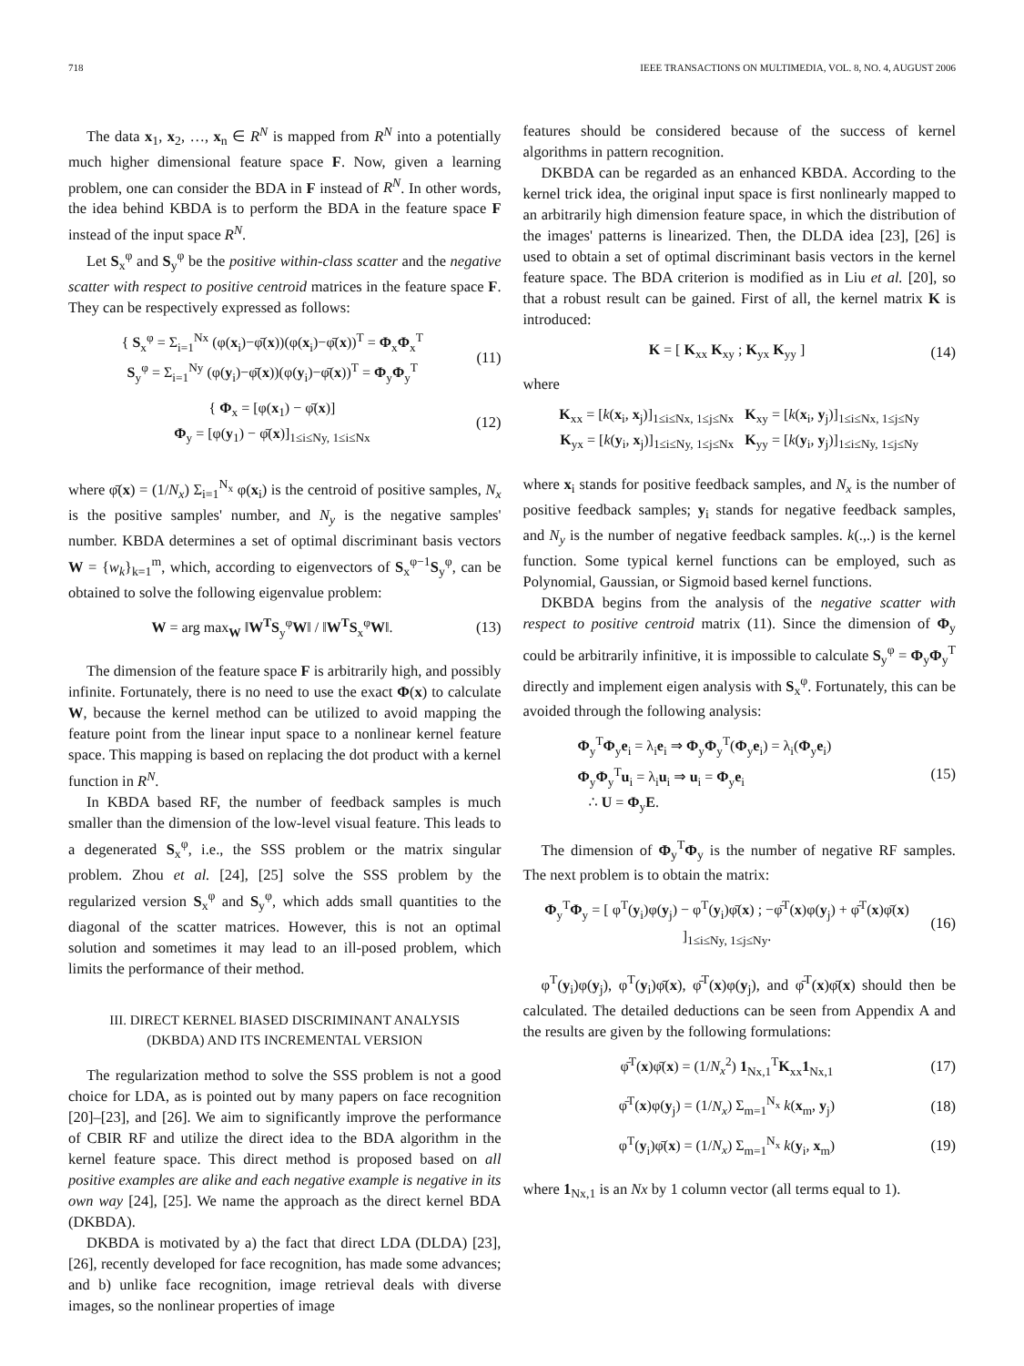718 IEEE TRANSACTIONS ON MULTIMEDIA, VOL. 8, NO. 4, AUGUST 2006
The data x<sub>1</sub>, x<sub>2</sub>, …, x<sub>n</sub> ∈ R<sup>N</sup> is mapped from R<sup>N</sup> into a potentially much higher dimensional feature space F. Now, given a learning problem, one can consider the BDA in F instead of R<sup>N</sup>. In other words, the idea behind KBDA is to perform the BDA in the feature space F instead of the input space R<sup>N</sup>.
Let S<sub>x</sub><sup>φ</sup> and S<sub>y</sub><sup>φ</sup> be the positive within-class scatter and the negative scatter with respect to positive centroid matrices in the feature space F. They can be respectively expressed as follows:
{ S<sub>x</sub><sup>φ</sup> = Σ<sub>i=1</sub><sup>Nx</sup> (φ(x<sub>i</sub>)−φ̄(x))(φ(x<sub>i</sub>)−φ̄(x))<sup>T</sup> = Φ<sub>x</sub>Φ<sub>x</sub><sup>T</sup>
S<sub>y</sub><sup>φ</sup> = Σ<sub>i=1</sub><sup>Ny</sup> (φ(y<sub>i</sub>)−φ̄(x))(φ(y<sub>i</sub>)−φ̄(x))<sup>T</sup> = Φ<sub>y</sub>Φ<sub>y</sub><sup>T</sup>
(11)
{ Φ<sub>x</sub> = [φ(x<sub>1</sub>) − φ̄(x)]
Φ<sub>y</sub> = [φ(y<sub>1</sub>) − φ̄(x)]<sub>1≤i≤Ny, 1≤i≤Nx</sub>
(12)
where φ̄(x) = (1/N<sub>x</sub>) Σ<sub>i=1</sub><sup>N<sub>x</sub></sup> φ(x<sub>i</sub>) is the centroid of positive samples, N<sub>x</sub> is the positive samples' number, and N<sub>y</sub> is the negative samples' number. KBDA determines a set of optimal discriminant basis vectors W = {w<sub>k</sub>}<sub>k=1</sub><sup>m</sup>, which, according to eigenvectors of S<sub>x</sub><sup>φ−1</sup>S<sub>y</sub><sup>φ</sup>, can be obtained to solve the following eigenvalue problem:
W = arg max<sub>W</sub> ‖W<sup>T</sup>S<sub>y</sub><sup>φ</sup>W‖ / ‖W<sup>T</sup>S<sub>x</sub><sup>φ</sup>W‖.
(13)
The dimension of the feature space F is arbitrarily high, and possibly infinite. Fortunately, there is no need to use the exact Φ(x) to calculate W, because the kernel method can be utilized to avoid mapping the feature point from the linear input space to a nonlinear kernel feature space. This mapping is based on replacing the dot product with a kernel function in R<sup>N</sup>.
In KBDA based RF, the number of feedback samples is much smaller than the dimension of the low-level visual feature. This leads to a degenerated S<sub>x</sub><sup>φ</sup>, i.e., the SSS problem or the matrix singular problem. Zhou et al. [24], [25] solve the SSS problem by the regularized version S<sub>x</sub><sup>φ</sup> and S<sub>y</sub><sup>φ</sup>, which adds small quantities to the diagonal of the scatter matrices. However, this is not an optimal solution and sometimes it may lead to an ill-posed problem, which limits the performance of their method.
III. DIRECT KERNEL BIASED DISCRIMINANT ANALYSIS
(DKBDA) AND ITS INCREMENTAL VERSION
The regularization method to solve the SSS problem is not a good choice for LDA, as is pointed out by many papers on face recognition [20]–[23], and [26]. We aim to significantly improve the performance of CBIR RF and utilize the direct idea to the BDA algorithm in the kernel feature space. This direct method is proposed based on all positive examples are alike and each negative example is negative in its own way [24], [25]. We name the approach as the direct kernel BDA (DKBDA).
DKBDA is motivated by a) the fact that direct LDA (DLDA) [23], [26], recently developed for face recognition, has made some advances; and b) unlike face recognition, image retrieval deals with diverse images, so the nonlinear properties of image
features should be considered because of the success of kernel algorithms in pattern recognition.
DKBDA can be regarded as an enhanced KBDA. According to the kernel trick idea, the original input space is first nonlinearly mapped to an arbitrarily high dimension feature space, in which the distribution of the images' patterns is linearized. Then, the DLDA idea [23], [26] is used to obtain a set of optimal discriminant basis vectors in the kernel feature space. The BDA criterion is modified as in Liu et al. [20], so that a robust result can be gained. First of all, the kernel matrix K is introduced:
K = [ K<sub>xx</sub> K<sub>xy</sub> ; K<sub>yx</sub> K<sub>yy</sub> ] (14)
where
K<sub>xx</sub> = [k(x<sub>i</sub>, x<sub>j</sub>)]<sub>1≤i≤Nx, 1≤j≤Nx</sub> K<sub>xy</sub> = [k(x<sub>i</sub>, y<sub>j</sub>)]<sub>1≤i≤Nx, 1≤j≤Ny</sub>
K<sub>yx</sub> = [k(y<sub>i</sub>, x<sub>j</sub>)]<sub>1≤i≤Ny, 1≤j≤Nx</sub> K<sub>yy</sub> = [k(y<sub>i</sub>, y<sub>j</sub>)]<sub>1≤i≤Ny, 1≤j≤Ny</sub>
where x<sub>i</sub> stands for positive feedback samples, and N<sub>x</sub> is the number of positive feedback samples; y<sub>i</sub> stands for negative feedback samples, and N<sub>y</sub> is the number of negative feedback samples. k(.,.) is the kernel function. Some typical kernel functions can be employed, such as Polynomial, Gaussian, or Sigmoid based kernel functions.
DKBDA begins from the analysis of the negative scatter with respect to positive centroid matrix (11). Since the dimension of Φ<sub>y</sub> could be arbitrarily infinitive, it is impossible to calculate S<sub>y</sub><sup>φ</sup> = Φ<sub>y</sub>Φ<sub>y</sub><sup>T</sup> directly and implement eigen analysis with S<sub>x</sub><sup>φ</sup>. Fortunately, this can be avoided through the following analysis:
Φ<sub>y</sub><sup>T</sup>Φ<sub>y</sub>e<sub>i</sub> = λ<sub>i</sub>e<sub>i</sub> ⇒ Φ<sub>y</sub>Φ<sub>y</sub><sup>T</sup>(Φ<sub>y</sub>e<sub>i</sub>) = λ<sub>i</sub>(Φ<sub>y</sub>e<sub>i</sub>)
Φ<sub>y</sub>Φ<sub>y</sub><sup>T</sup>u<sub>i</sub> = λ<sub>i</sub>u<sub>i</sub> ⇒ u<sub>i</sub> = Φ<sub>y</sub>e<sub>i</sub>
∴ U = Φ<sub>y</sub>E.
(15)
The dimension of Φ<sub>y</sub><sup>T</sup>Φ<sub>y</sub> is the number of negative RF samples. The next problem is to obtain the matrix:
Φ<sub>y</sub><sup>T</sup>Φ<sub>y</sub> = [ φ<sup>T</sup>(y<sub>i</sub>)φ(y<sub>j</sub>) − φ<sup>T</sup>(y<sub>i</sub>)φ̄(x) ; −φ̄<sup>T</sup>(x)φ(y<sub>j</sub>) + φ̄<sup>T</sup>(x)φ̄(x) ]<sub>1≤i≤Ny, 1≤j≤Ny</sub>.
(16)
φ<sup>T</sup>(y<sub>i</sub>)φ(y<sub>j</sub>), φ<sup>T</sup>(y<sub>i</sub>)φ̄(x), φ̄<sup>T</sup>(x)φ(y<sub>j</sub>), and φ̄<sup>T</sup>(x)φ̄(x) should then be calculated. The detailed deductions can be seen from Appendix A and the results are given by the following formulations:
φ̄<sup>T</sup>(x)φ̄(x) = (1/N<sub>x</sub><sup>2</sup>) 1<sub>Nx,1</sub><sup>T</sup>K<sub>xx</sub>1<sub>Nx,1</sub>
(17)
φ̄<sup>T</sup>(x)φ(y<sub>j</sub>) = (1/N<sub>x</sub>) Σ<sub>m=1</sub><sup>N<sub>x</sub></sup> k(x<sub>m</sub>, y<sub>j</sub>)
(18)
φ<sup>T</sup>(y<sub>i</sub>)φ̄(x) = (1/N<sub>x</sub>) Σ<sub>m=1</sub><sup>N<sub>x</sub></sup> k(y<sub>i</sub>, x<sub>m</sub>)
(19)
where 1<sub>Nx,1</sub> is an Nx by 1 column vector (all terms equal to 1).